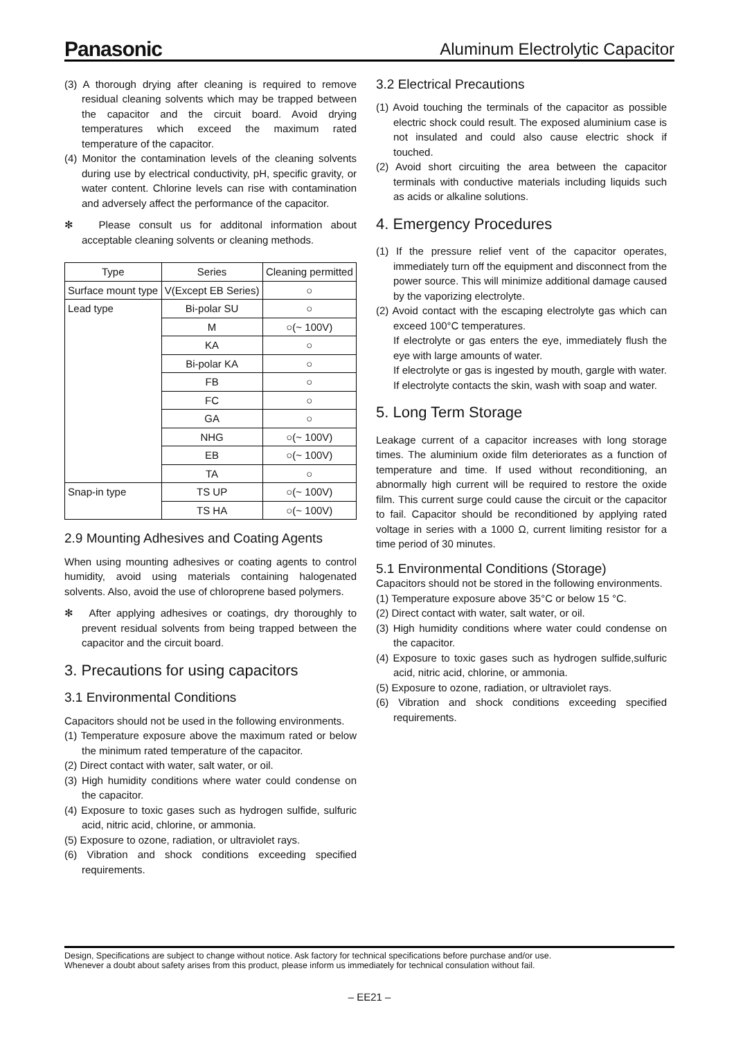Panasonic
Aluminum Electrolytic Capacitor
(3) A thorough drying after cleaning is required to remove residual cleaning solvents which may be trapped between the capacitor and the circuit board. Avoid drying temperatures which exceed the maximum rated temperature of the capacitor.
(4) Monitor the contamination levels of the cleaning solvents during use by electrical conductivity, pH, specific gravity, or water content. Chlorine levels can rise with contamination and adversely affect the performance of the capacitor.
✻ Please consult us for additonal information about acceptable cleaning solvents or cleaning methods.
| Type | Series | Cleaning permitted |
| --- | --- | --- |
| Surface mount type | V(Except EB Series) | ○ |
| Lead type | Bi-polar SU | ○ |
| | M | ○(~ 100V) |
| | KA | ○ |
| | Bi-polar KA | ○ |
| | FB | ○ |
| | FC | ○ |
| | GA | ○ |
| | NHG | ○(~ 100V) |
| | EB | ○(~ 100V) |
| | TA | ○ |
| Snap-in type | TS UP | ○(~ 100V) |
| | TS HA | ○(~ 100V) |
2.9 Mounting Adhesives and Coating Agents
When using mounting adhesives or coating agents to control humidity, avoid using materials containing halogenated solvents. Also, avoid the use of chloroprene based polymers.
✻ After applying adhesives or coatings, dry thoroughly to prevent residual solvents from being trapped between the capacitor and the circuit board.
3. Precautions for using capacitors
3.1 Environmental Conditions
Capacitors should not be used in the following environments.
(1) Temperature exposure above the maximum rated or below the minimum rated temperature of the capacitor.
(2) Direct contact with water, salt water, or oil.
(3) High humidity conditions where water could condense on the capacitor.
(4) Exposure to toxic gases such as hydrogen sulfide, sulfuric acid, nitric acid, chlorine, or ammonia.
(5) Exposure to ozone, radiation, or ultraviolet rays.
(6) Vibration and shock conditions exceeding specified requirements.
3.2 Electrical Precautions
(1) Avoid touching the terminals of the capacitor as possible electric shock could result. The exposed aluminium case is not insulated and could also cause electric shock if touched.
(2) Avoid short circuiting the area between the capacitor terminals with conductive materials including liquids such as acids or alkaline solutions.
4. Emergency Procedures
(1) If the pressure relief vent of the capacitor operates, immediately turn off the equipment and disconnect from the power source. This will minimize additional damage caused by the vaporizing electrolyte.
(2) Avoid contact with the escaping electrolyte gas which can exceed 100°C temperatures.
If electrolyte or gas enters the eye, immediately flush the eye with large amounts of water.
If electrolyte or gas is ingested by mouth, gargle with water. If electrolyte contacts the skin, wash with soap and water.
5. Long Term Storage
Leakage current of a capacitor increases with long storage times. The aluminium oxide film deteriorates as a function of temperature and time. If used without reconditioning, an abnormally high current will be required to restore the oxide film. This current surge could cause the circuit or the capacitor to fail. Capacitor should be reconditioned by applying rated voltage in series with a 1000 Ω, current limiting resistor for a time period of 30 minutes.
5.1 Environmental Conditions (Storage)
Capacitors should not be stored in the following environments.
(1) Temperature exposure above 35°C or below 15 °C.
(2) Direct contact with water, salt water, or oil.
(3) High humidity conditions where water could condense on the capacitor.
(4) Exposure to toxic gases such as hydrogen sulfide,sulfuric acid, nitric acid, chlorine, or ammonia.
(5) Exposure to ozone, radiation, or ultraviolet rays.
(6) Vibration and shock conditions exceeding specified requirements.
Design, Specifications are subject to change without notice. Ask factory for technical specifications before purchase and/or use.
Whenever a doubt about safety arises from this product, please inform us immediately for technical consulation without fail.
– EE21 –